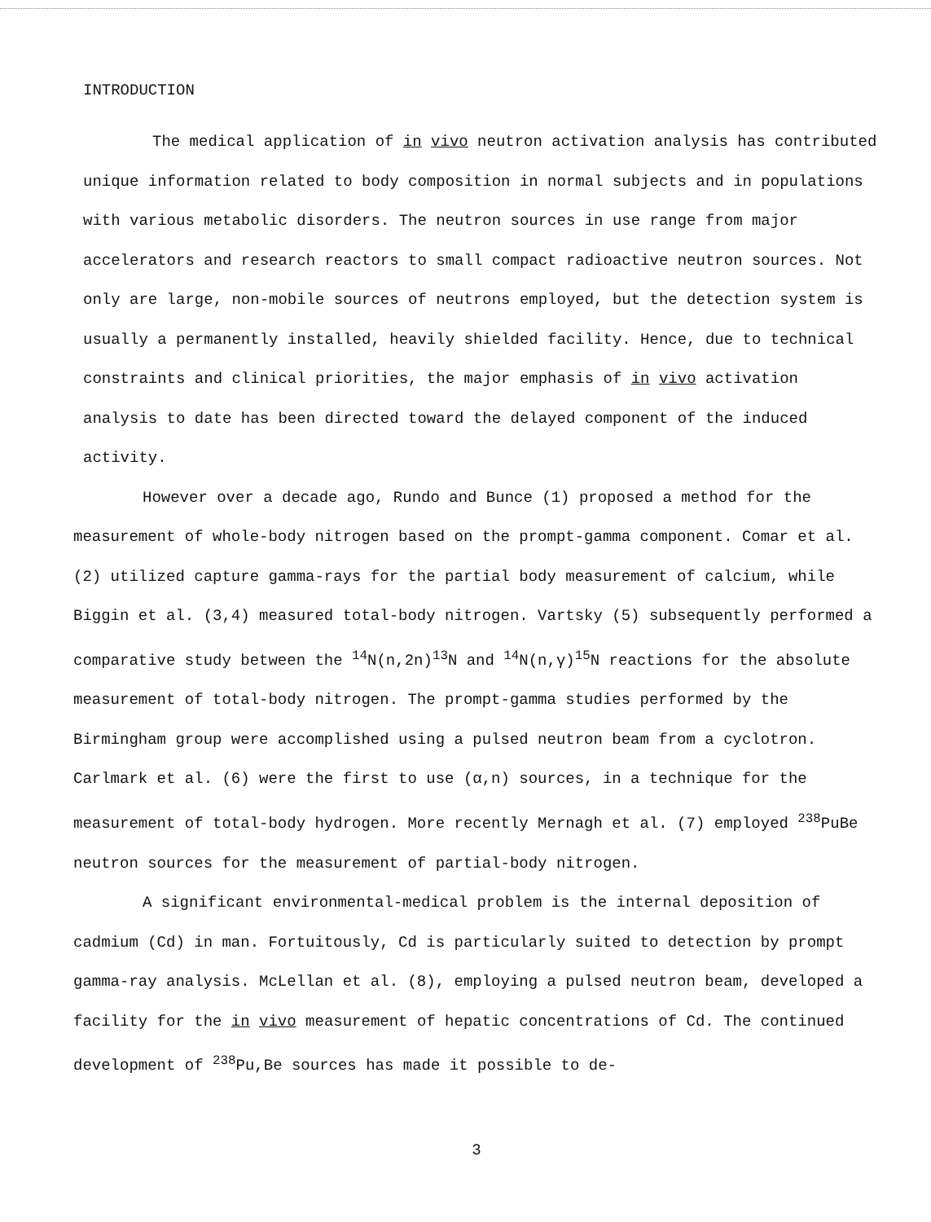INTRODUCTION
The medical application of in vivo neutron activation analysis has contributed unique information related to body composition in normal subjects and in populations with various metabolic disorders. The neutron sources in use range from major accelerators and research reactors to small compact radioactive neutron sources. Not only are large, non-mobile sources of neutrons employed, but the detection system is usually a permanently installed, heavily shielded facility. Hence, due to technical constraints and clinical priorities, the major emphasis of in vivo activation analysis to date has been directed toward the delayed component of the induced activity.
However over a decade ago, Rundo and Bunce (1) proposed a method for the measurement of whole-body nitrogen based on the prompt-gamma component. Comar et al. (2) utilized capture gamma-rays for the partial body measurement of calcium, while Biggin et al. (3,4) measured total-body nitrogen. Vartsky (5) subsequently performed a comparative study between the <sup>14</sup>N(n,2n)<sup>13</sup>N and <sup>14</sup>N(n,γ)<sup>15</sup>N reactions for the absolute measurement of total-body nitrogen. The prompt-gamma studies performed by the Birmingham group were accomplished using a pulsed neutron beam from a cyclotron. Carlmark et al. (6) were the first to use (α,n) sources, in a technique for the measurement of total-body hydrogen. More recently Mernagh et al. (7) employed <sup>238</sup>PuBe neutron sources for the measurement of partial-body nitrogen.
A significant environmental-medical problem is the internal deposition of cadmium (Cd) in man. Fortuitously, Cd is particularly suited to detection by prompt gamma-ray analysis. McLellan et al. (8), employing a pulsed neutron beam, developed a facility for the in vivo measurement of hepatic concentrations of Cd. The continued development of <sup>238</sup>Pu,Be sources has made it possible to de-
3